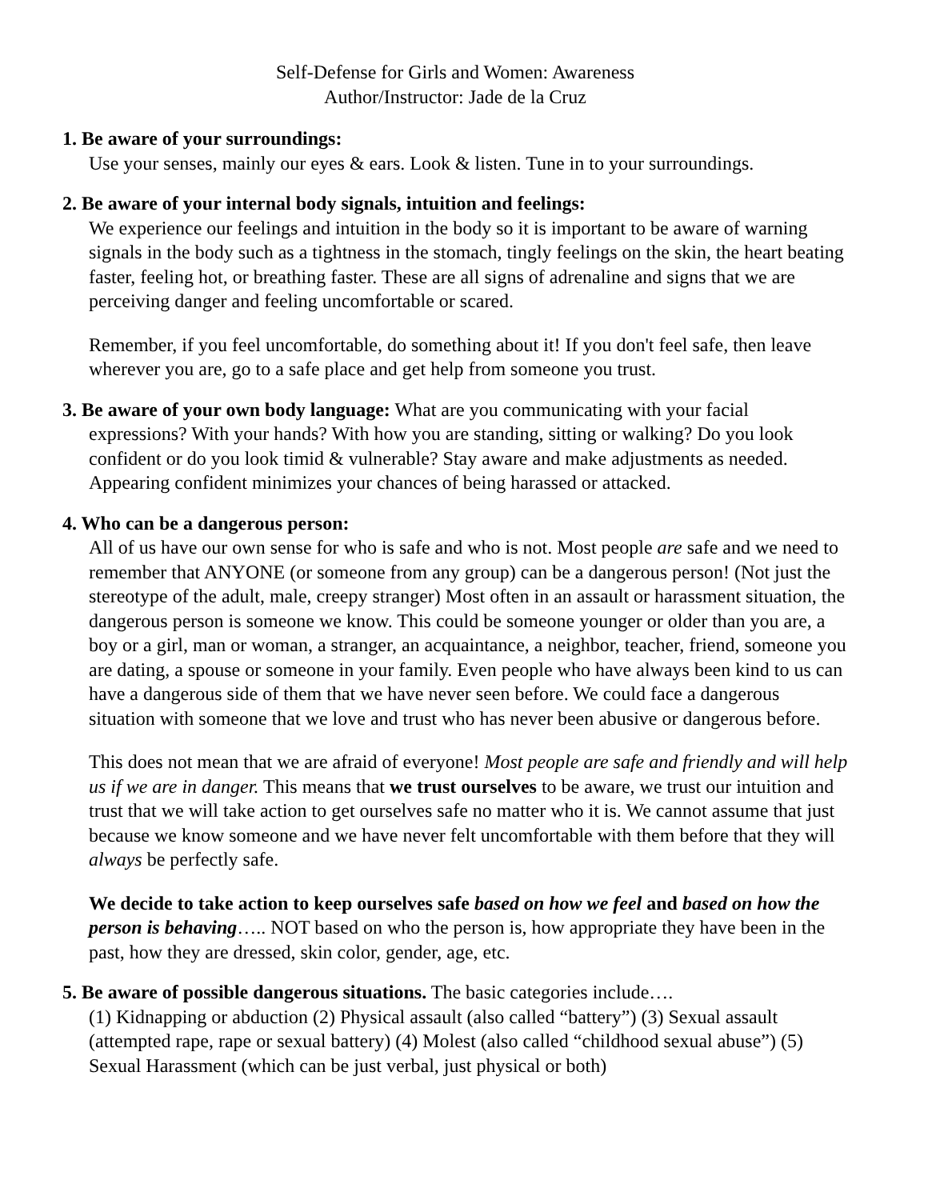Self-Defense for Girls and Women: Awareness
Author/Instructor: Jade de la Cruz
1. Be aware of your surroundings:
Use your senses, mainly our eyes & ears. Look & listen. Tune in to your surroundings.
2. Be aware of your internal body signals, intuition and feelings:
We experience our feelings and intuition in the body so it is important to be aware of warning signals in the body such as a tightness in the stomach, tingly feelings on the skin, the heart beating faster, feeling hot, or breathing faster. These are all signs of adrenaline and signs that we are perceiving danger and feeling uncomfortable or scared.
Remember, if you feel uncomfortable, do something about it! If you don't feel safe, then leave wherever you are, go to a safe place and get help from someone you trust.
3. Be aware of your own body language: What are you communicating with your facial expressions? With your hands? With how you are standing, sitting or walking? Do you look confident or do you look timid & vulnerable? Stay aware and make adjustments as needed. Appearing confident minimizes your chances of being harassed or attacked.
4. Who can be a dangerous person:
All of us have our own sense for who is safe and who is not. Most people are safe and we need to remember that ANYONE (or someone from any group) can be a dangerous person! (Not just the stereotype of the adult, male, creepy stranger) Most often in an assault or harassment situation, the dangerous person is someone we know. This could be someone younger or older than you are, a boy or a girl, man or woman, a stranger, an acquaintance, a neighbor, teacher, friend, someone you are dating, a spouse or someone in your family. Even people who have always been kind to us can have a dangerous side of them that we have never seen before. We could face a dangerous situation with someone that we love and trust who has never been abusive or dangerous before.
This does not mean that we are afraid of everyone! Most people are safe and friendly and will help us if we are in danger. This means that we trust ourselves to be aware, we trust our intuition and trust that we will take action to get ourselves safe no matter who it is. We cannot assume that just because we know someone and we have never felt uncomfortable with them before that they will always be perfectly safe.
We decide to take action to keep ourselves safe based on how we feel and based on how the person is behaving….. NOT based on who the person is, how appropriate they have been in the past, how they are dressed, skin color, gender, age, etc.
5. Be aware of possible dangerous situations. The basic categories include….
(1) Kidnapping or abduction (2) Physical assault (also called “battery”) (3) Sexual assault (attempted rape, rape or sexual battery) (4) Molest (also called “childhood sexual abuse”) (5) Sexual Harassment (which can be just verbal, just physical or both)